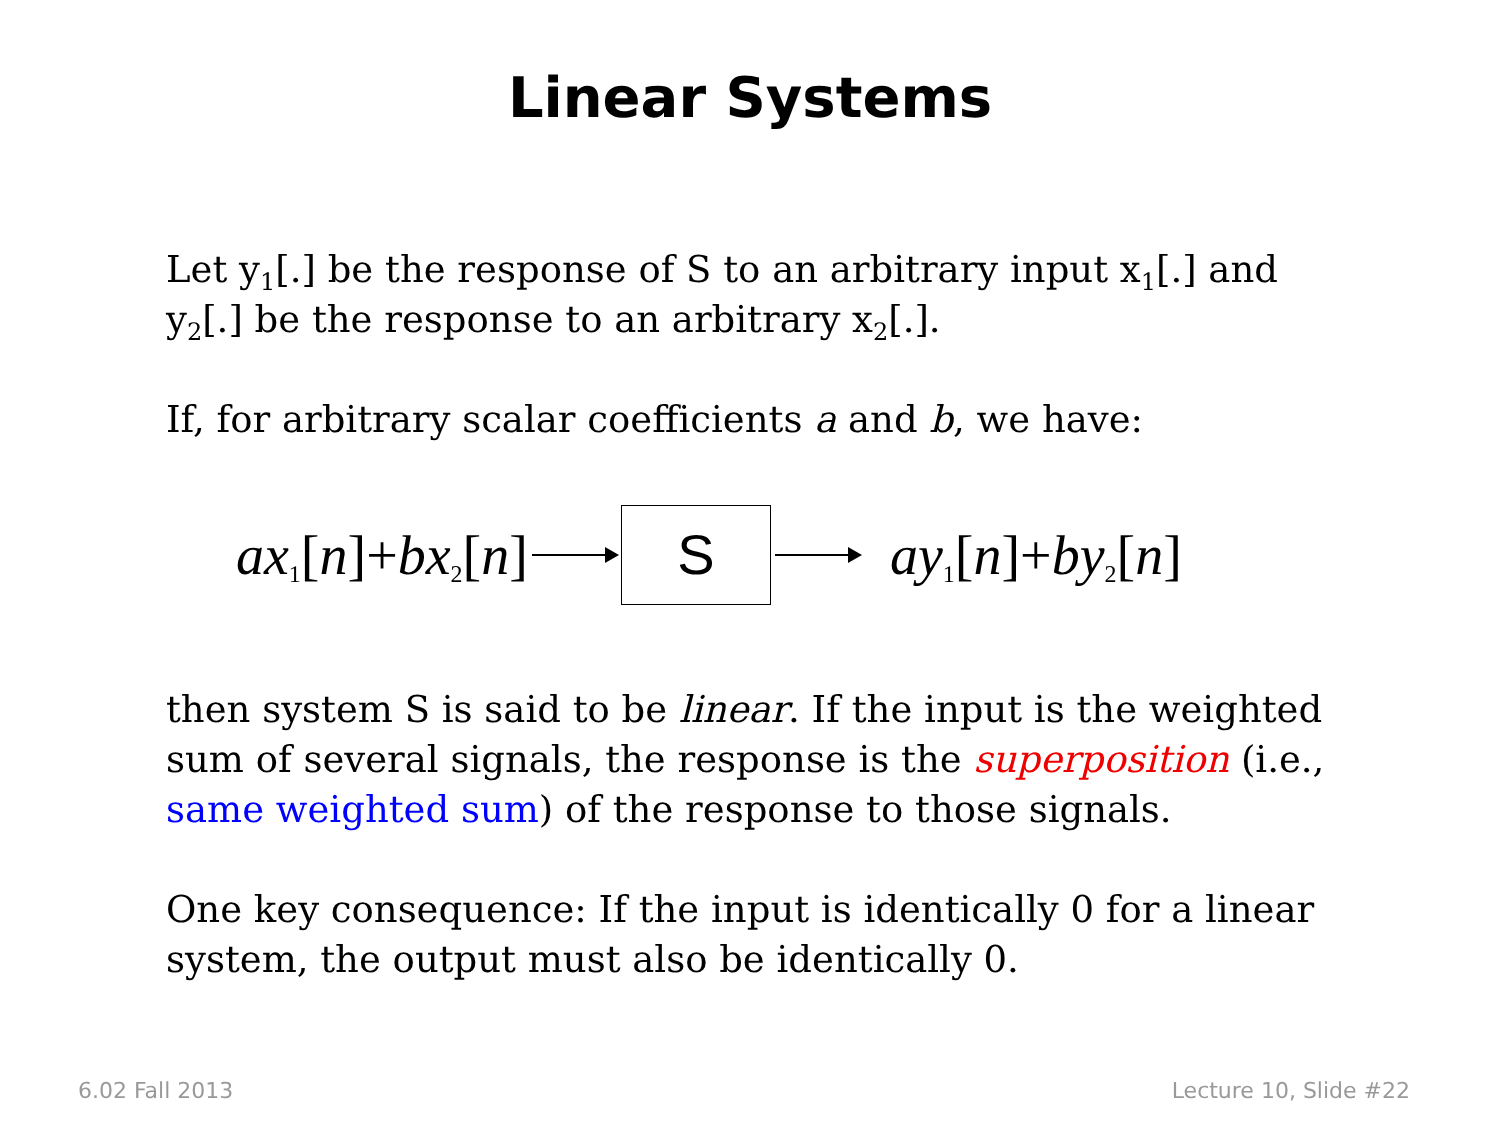Linear Systems
Let y<sub>1</sub>[.] be the response of S to an arbitrary input x<sub>1</sub>[.] and y<sub>2</sub>[.] be the response to an arbitrary x<sub>2</sub>[.].
If, for arbitrary scalar coefficients a and b, we have:
ax<sub>1</sub>[n]+bx<sub>2</sub>[n]
S
ay<sub>1</sub>[n]+by<sub>2</sub>[n]
then system S is said to be linear. If the input is the weighted sum of several signals, the response is the superposition (i.e., same weighted sum) of the response to those signals.
One key consequence: If the input is identically 0 for a linear system, the output must also be identically 0.
6.02 Fall 2013 Lecture 10, Slide #22